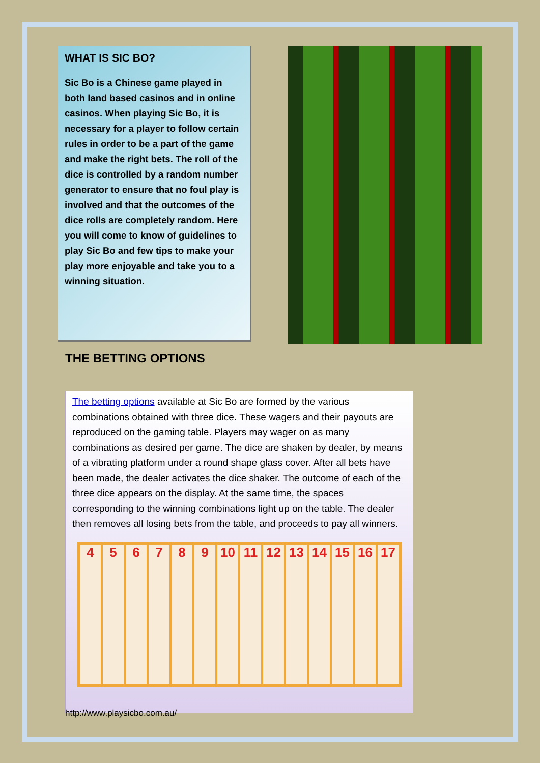WHAT IS SIC BO?
Sic Bo is a Chinese game played in both land based casinos and in online casinos. When playing Sic Bo, it is necessary for a player to follow certain rules in order to be a part of the game and make the right bets. The roll of the dice is controlled by a random number generator to ensure that no foul play is involved and that the outcomes of the dice rolls are completely random. Here you will come to know of guidelines to play Sic Bo and few tips to make your play more enjoyable and take you to a winning situation.
THE BETTING OPTIONS
The betting options available at Sic Bo are formed by the various combinations obtained with three dice. These wagers and their payouts are reproduced on the gaming table. Players may wager on as many combinations as desired per game. The dice are shaken by dealer, by means of a vibrating platform under a round shape glass cover. After all bets have been made, the dealer activates the dice shaker. The outcome of each of the three dice appears on the display. At the same time, the spaces corresponding to the winning combinations light up on the table. The dealer then removes all losing bets from the table, and proceeds to pay all winners.
4
5
6
7
8
9
10
11
12
13
14
15
16
17
http://www.playsicbo.com.au/